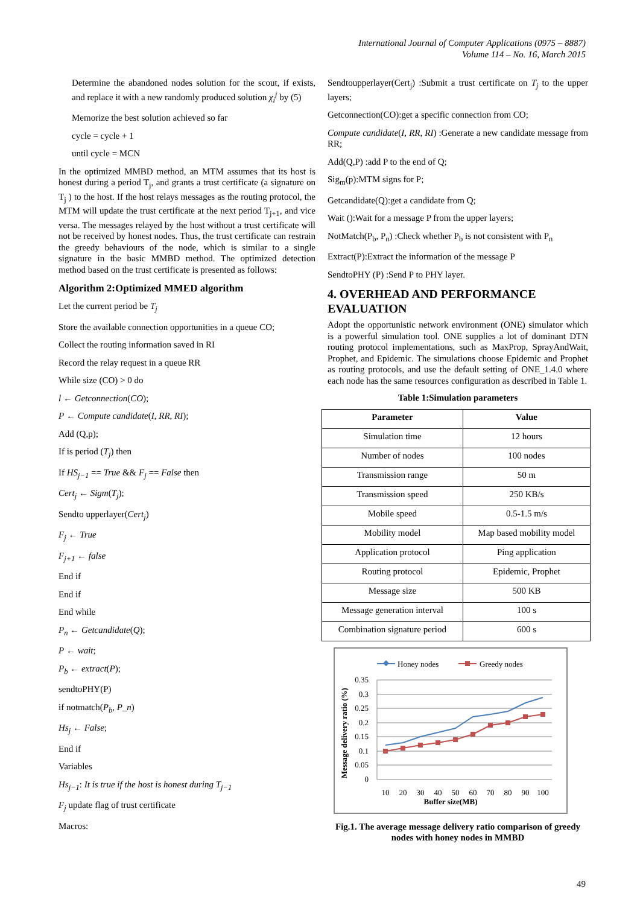International Journal of Computer Applications (0975 – 8887)
Volume 114 – No. 16, March 2015
Determine the abandoned nodes solution for the scout, if exists, and replace it with a new randomly produced solution χ<sub>i</sub><sup>j</sup> by (5)
Memorize the best solution achieved so far
cycle = cycle + 1
until cycle = MCN
In the optimized MMBD method, an MTM assumes that its host is honest during a period T<sub>j</sub>, and grants a trust certificate (a signature on T<sub>j</sub> ) to the host. If the host relays messages as the routing protocol, the MTM will update the trust certificate at the next period T<sub>j+1</sub>, and vice versa. The messages relayed by the host without a trust certificate will not be received by honest nodes. Thus, the trust certificate can restrain the greedy behaviours of the node, which is similar to a single signature in the basic MMBD method. The optimized detection method based on the trust certificate is presented as follows:
Algorithm 2:Optimized MMED algorithm
Let the current period be T<sub>j</sub>
Store the available connection opportunities in a queue CO;
Collect the routing information saved in RI
Record the relay request in a queue RR
While size (CO) > 0 do
l ← Getconnection(CO);
P ← Compute candidate(I, RR, RI);
Add (Q,p);
If is period (T<sub>j</sub>) then
If HS<sub>j−1</sub> == True && F<sub>j</sub> == False then
Cert<sub>j</sub> ← Sigm(T<sub>j</sub>);
Sendto upperlayer(Cert<sub>j</sub>)
F<sub>j</sub> ← True
F<sub>j+1</sub> ← false
End if
End if
End while
P<sub>n</sub> ← Getcandidate(Q);
P ← wait;
P<sub>b</sub> ← extract(P);
sendtoPHY(P)
if notmatch(P<sub>b</sub>, P_n)
Hs<sub>j</sub> ← False;
End if
Variables
Hs<sub>j−1</sub>: It is true if the host is honest during T<sub>j−1</sub>
F<sub>j</sub> update flag of trust certificate
Macros:
Sendtoupperlayer(Cert<sub>j</sub>) :Submit a trust certificate on T<sub>j</sub> to the upper layers;
Getconnection(CO):get a specific connection from CO;
Compute candidate(I, RR, RI) :Generate a new candidate message from RR;
Add(Q,P) :add P to the end of Q;
Sig<sub>m</sub>(p):MTM signs for P;
Getcandidate(Q):get a candidate from Q;
Wait ():Wait for a message P from the upper layers;
NotMatch(P<sub>b</sub>, P<sub>n</sub>) :Check whether P<sub>b</sub> is not consistent with P<sub>n</sub>
Extract(P):Extract the information of the message P
SendtoPHY (P) :Send P to PHY layer.
4. OVERHEAD AND PERFORMANCE EVALUATION
Adopt the opportunistic network environment (ONE) simulator which is a powerful simulation tool. ONE supplies a lot of dominant DTN routing protocol implementations, such as MaxProp, SprayAndWait, Prophet, and Epidemic. The simulations choose Epidemic and Prophet as routing protocols, and use the default setting of ONE_1.4.0 where each node has the same resources configuration as described in Table 1.
Table 1:Simulation parameters
| Parameter | Value |
| --- | --- |
| Simulation time | 12 hours |
| Number of nodes | 100 nodes |
| Transmission range | 50 m |
| Transmission speed | 250 KB/s |
| Mobile speed | 0.5-1.5 m/s |
| Mobility model | Map based mobility model |
| Application protocol | Ping application |
| Routing protocol | Epidemic, Prophet |
| Message size | 500 KB |
| Message generation interval | 100 s |
| Combination signature period | 600 s |
Honey nodes
Greedy nodes
0.35
0.3
0.25
0.2
0.15
0.1
0.05
0
10
20
30
40
50
60
70
80
90
100
Buffer size(MB)
Message delivery ratio (%)
Fig.1. The average message delivery ratio comparison of greedy nodes with honey nodes in MMBD
49